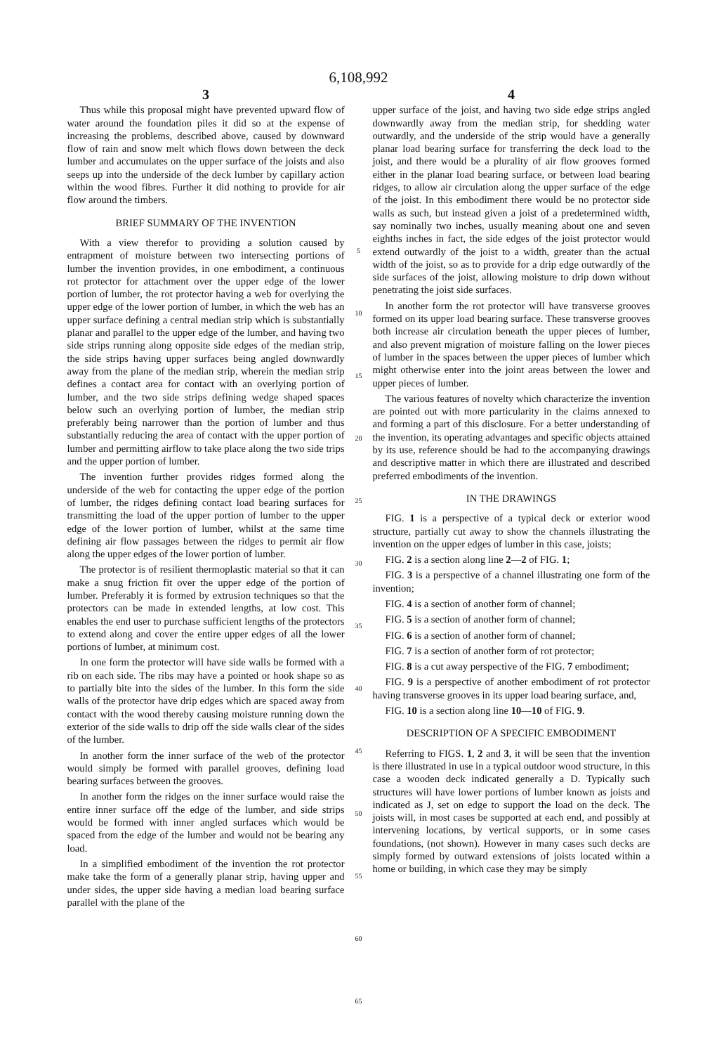6,108,992
3
Thus while this proposal might have prevented upward flow of water around the foundation piles it did so at the expense of increasing the problems, described above, caused by downward flow of rain and snow melt which flows down between the deck lumber and accumulates on the upper surface of the joists and also seeps up into the underside of the deck lumber by capillary action within the wood fibres. Further it did nothing to provide for air flow around the timbers.
BRIEF SUMMARY OF THE INVENTION
With a view therefor to providing a solution caused by entrapment of moisture between two intersecting portions of lumber the invention provides, in one embodiment, a continuous rot protector for attachment over the upper edge of the lower portion of lumber, the rot protector having a web for overlying the upper edge of the lower portion of lumber, in which the web has an upper surface defining a central median strip which is substantially planar and parallel to the upper edge of the lumber, and having two side strips running along opposite side edges of the median strip, the side strips having upper surfaces being angled downwardly away from the plane of the median strip, wherein the median strip defines a contact area for contact with an overlying portion of lumber, and the two side strips defining wedge shaped spaces below such an overlying portion of lumber, the median strip preferably being narrower than the portion of lumber and thus substantially reducing the area of contact with the upper portion of lumber and permitting airflow to take place along the two side trips and the upper portion of lumber.
The invention further provides ridges formed along the underside of the web for contacting the upper edge of the portion of lumber, the ridges defining contact load bearing surfaces for transmitting the load of the upper portion of lumber to the upper edge of the lower portion of lumber, whilst at the same time defining air flow passages between the ridges to permit air flow along the upper edges of the lower portion of lumber.
The protector is of resilient thermoplastic material so that it can make a snug friction fit over the upper edge of the portion of lumber. Preferably it is formed by extrusion techniques so that the protectors can be made in extended lengths, at low cost. This enables the end user to purchase sufficient lengths of the protectors to extend along and cover the entire upper edges of all the lower portions of lumber, at minimum cost.
In one form the protector will have side walls be formed with a rib on each side. The ribs may have a pointed or hook shape so as to partially bite into the sides of the lumber. In this form the side walls of the protector have drip edges which are spaced away from contact with the wood thereby causing moisture running down the exterior of the side walls to drip off the side walls clear of the sides of the lumber.
In another form the inner surface of the web of the protector would simply be formed with parallel grooves, defining load bearing surfaces between the grooves.
In another form the ridges on the inner surface would raise the entire inner surface off the edge of the lumber, and side strips would be formed with inner angled surfaces which would be spaced from the edge of the lumber and would not be bearing any load.
In a simplified embodiment of the invention the rot protector make take the form of a generally planar strip, having upper and under sides, the upper side having a median load bearing surface parallel with the plane of the
5
10
15
20
25
30
35
40
45
50
55
60
65
4
upper surface of the joist, and having two side edge strips angled downwardly away from the median strip, for shedding water outwardly, and the underside of the strip would have a generally planar load bearing surface for transferring the deck load to the joist, and there would be a plurality of air flow grooves formed either in the planar load bearing surface, or between load bearing ridges, to allow air circulation along the upper surface of the edge of the joist. In this embodiment there would be no protector side walls as such, but instead given a joist of a predetermined width, say nominally two inches, usually meaning about one and seven eighths inches in fact, the side edges of the joist protector would extend outwardly of the joist to a width, greater than the actual width of the joist, so as to provide for a drip edge outwardly of the side surfaces of the joist, allowing moisture to drip down without penetrating the joist side surfaces.
In another form the rot protector will have transverse grooves formed on its upper load bearing surface. These transverse grooves both increase air circulation beneath the upper pieces of lumber, and also prevent migration of moisture falling on the lower pieces of lumber in the spaces between the upper pieces of lumber which might otherwise enter into the joint areas between the lower and upper pieces of lumber.
The various features of novelty which characterize the invention are pointed out with more particularity in the claims annexed to and forming a part of this disclosure. For a better understanding of the invention, its operating advantages and specific objects attained by its use, reference should be had to the accompanying drawings and descriptive matter in which there are illustrated and described preferred embodiments of the invention.
IN THE DRAWINGS
FIG. 1 is a perspective of a typical deck or exterior wood structure, partially cut away to show the channels illustrating the invention on the upper edges of lumber in this case, joists;
FIG. 2 is a section along line 2—2 of FIG. 1;
FIG. 3 is a perspective of a channel illustrating one form of the invention;
FIG. 4 is a section of another form of channel;
FIG. 5 is a section of another form of channel;
FIG. 6 is a section of another form of channel;
FIG. 7 is a section of another form of rot protector;
FIG. 8 is a cut away perspective of the FIG. 7 embodiment;
FIG. 9 is a perspective of another embodiment of rot protector having transverse grooves in its upper load bearing surface, and,
FIG. 10 is a section along line 10—10 of FIG. 9.
DESCRIPTION OF A SPECIFIC EMBODIMENT
Referring to FIGS. 1, 2 and 3, it will be seen that the invention is there illustrated in use in a typical outdoor wood structure, in this case a wooden deck indicated generally a D. Typically such structures will have lower portions of lumber known as joists and indicated as J, set on edge to support the load on the deck. The joists will, in most cases be supported at each end, and possibly at intervening locations, by vertical supports, or in some cases foundations, (not shown). However in many cases such decks are simply formed by outward extensions of joists located within a home or building, in which case they may be simply